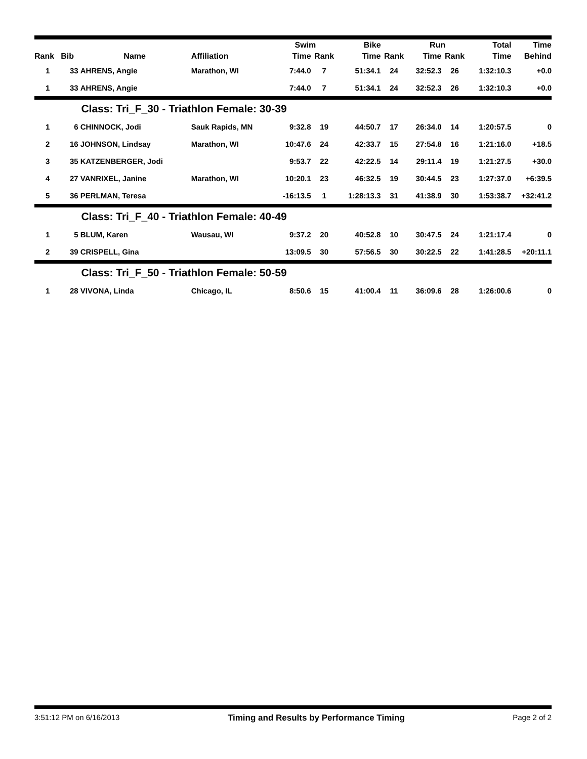| | | | | Swim | | Bike | | Run | | Total | Time |
| --- | --- | --- | --- | --- | --- | --- | --- | --- | --- | --- | --- |
| Rank | Bib | Name | Affiliation | Time | Rank | Time | Rank | Time | Rank | Time | Behind |
| 1 | 33 | AHRENS, Angie | Marathon, WI | 7:44.0 | 7 | 51:34.1 | 24 | 32:52.3 | 26 | 1:32:10.3 | +0.0 |
| 1 | 33 | AHRENS, Angie | | 7:44.0 | 7 | 51:34.1 | 24 | 32:52.3 | 26 | 1:32:10.3 | +0.0 |
| | | Class: Tri_F_30 - Triathlon Female: 30-39 | | | | | | | | | |
| 1 | 6 | CHINNOCK, Jodi | Sauk Rapids, MN | 9:32.8 | 19 | 44:50.7 | 17 | 26:34.0 | 14 | 1:20:57.5 | 0 |
| 2 | 16 | JOHNSON, Lindsay | Marathon, WI | 10:47.6 | 24 | 42:33.7 | 15 | 27:54.8 | 16 | 1:21:16.0 | +18.5 |
| 3 | 35 | KATZENBERGER, Jodi | | 9:53.7 | 22 | 42:22.5 | 14 | 29:11.4 | 19 | 1:21:27.5 | +30.0 |
| 4 | 27 | VANRIXEL, Janine | Marathon, WI | 10:20.1 | 23 | 46:32.5 | 19 | 30:44.5 | 23 | 1:27:37.0 | +6:39.5 |
| 5 | 36 | PERLMAN, Teresa | | -16:13.5 | 1 | 1:28:13.3 | 31 | 41:38.9 | 30 | 1:53:38.7 | +32:41.2 |
| | | Class: Tri_F_40 - Triathlon Female: 40-49 | | | | | | | | | |
| 1 | 5 | BLUM, Karen | Wausau, WI | 9:37.2 | 20 | 40:52.8 | 10 | 30:47.5 | 24 | 1:21:17.4 | 0 |
| 2 | 39 | CRISPELL, Gina | | 13:09.5 | 30 | 57:56.5 | 30 | 30:22.5 | 22 | 1:41:28.5 | +20:11.1 |
| | | Class: Tri_F_50 - Triathlon Female: 50-59 | | | | | | | | | |
| 1 | 28 | VIVONA, Linda | Chicago, IL | 8:50.6 | 15 | 41:00.4 | 11 | 36:09.6 | 28 | 1:26:00.6 | 0 |
3:51:12 PM on 6/16/2013 Timing and Results by Performance Timing Page 2 of 2